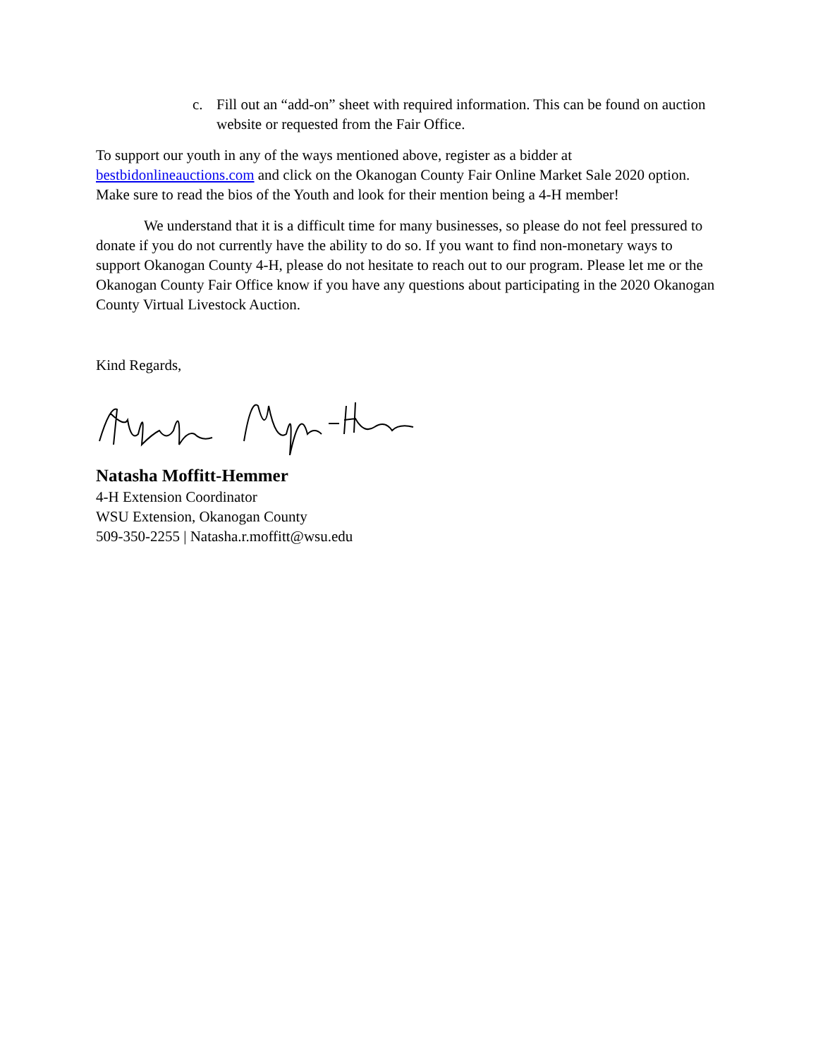c. Fill out an “add-on” sheet with required information. This can be found on auction website or requested from the Fair Office.
To support our youth in any of the ways mentioned above, register as a bidder at bestbidonlineauctions.com and click on the Okanogan County Fair Online Market Sale 2020 option. Make sure to read the bios of the Youth and look for their mention being a 4-H member!
We understand that it is a difficult time for many businesses, so please do not feel pressured to donate if you do not currently have the ability to do so. If you want to find non-monetary ways to support Okanogan County 4-H, please do not hesitate to reach out to our program. Please let me or the Okanogan County Fair Office know if you have any questions about participating in the 2020 Okanogan County Virtual Livestock Auction.
Kind Regards,
Natasha Moffitt-Hemmer
4-H Extension Coordinator
WSU Extension, Okanogan County
509-350-2255 | Natasha.r.moffitt@wsu.edu